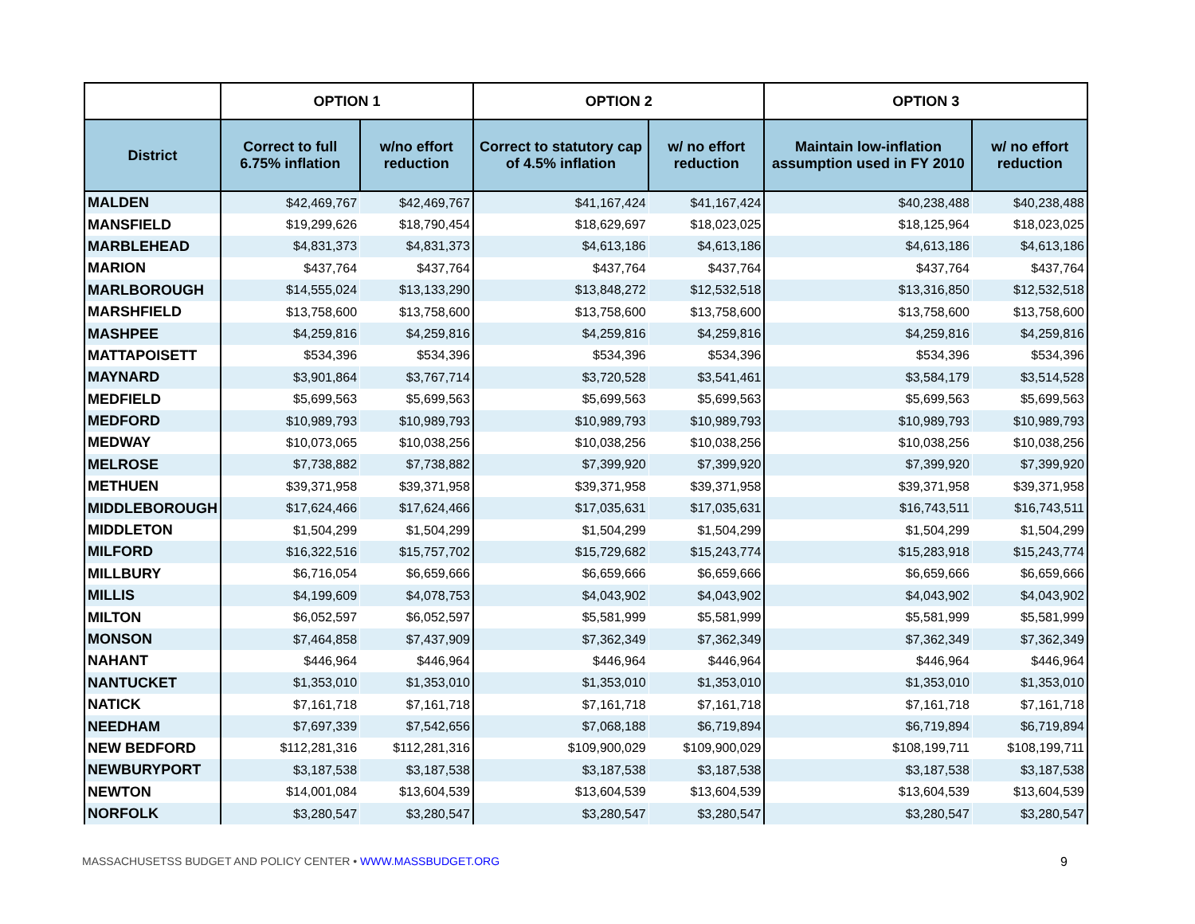| | OPTION 1 | | OPTION 2 | | OPTION 3 | |
| --- | --- | --- | --- | --- | --- | --- |
| District | Correct to full 6.75% inflation | w/no effort reduction | Correct to statutory cap of 4.5% inflation | w/ no effort reduction | Maintain low-inflation assumption used in FY 2010 | w/ no effort reduction |
| MALDEN | $42,469,767 | $42,469,767 | $41,167,424 | $41,167,424 | $40,238,488 | $40,238,488 |
| MANSFIELD | $19,299,626 | $18,790,454 | $18,629,697 | $18,023,025 | $18,125,964 | $18,023,025 |
| MARBLEHEAD | $4,831,373 | $4,831,373 | $4,613,186 | $4,613,186 | $4,613,186 | $4,613,186 |
| MARION | $437,764 | $437,764 | $437,764 | $437,764 | $437,764 | $437,764 |
| MARLBOROUGH | $14,555,024 | $13,133,290 | $13,848,272 | $12,532,518 | $13,316,850 | $12,532,518 |
| MARSHFIELD | $13,758,600 | $13,758,600 | $13,758,600 | $13,758,600 | $13,758,600 | $13,758,600 |
| MASHPEE | $4,259,816 | $4,259,816 | $4,259,816 | $4,259,816 | $4,259,816 | $4,259,816 |
| MATTAPOISETT | $534,396 | $534,396 | $534,396 | $534,396 | $534,396 | $534,396 |
| MAYNARD | $3,901,864 | $3,767,714 | $3,720,528 | $3,541,461 | $3,584,179 | $3,514,528 |
| MEDFIELD | $5,699,563 | $5,699,563 | $5,699,563 | $5,699,563 | $5,699,563 | $5,699,563 |
| MEDFORD | $10,989,793 | $10,989,793 | $10,989,793 | $10,989,793 | $10,989,793 | $10,989,793 |
| MEDWAY | $10,073,065 | $10,038,256 | $10,038,256 | $10,038,256 | $10,038,256 | $10,038,256 |
| MELROSE | $7,738,882 | $7,738,882 | $7,399,920 | $7,399,920 | $7,399,920 | $7,399,920 |
| METHUEN | $39,371,958 | $39,371,958 | $39,371,958 | $39,371,958 | $39,371,958 | $39,371,958 |
| MIDDLEBOROUGH | $17,624,466 | $17,624,466 | $17,035,631 | $17,035,631 | $16,743,511 | $16,743,511 |
| MIDDLETON | $1,504,299 | $1,504,299 | $1,504,299 | $1,504,299 | $1,504,299 | $1,504,299 |
| MILFORD | $16,322,516 | $15,757,702 | $15,729,682 | $15,243,774 | $15,283,918 | $15,243,774 |
| MILLBURY | $6,716,054 | $6,659,666 | $6,659,666 | $6,659,666 | $6,659,666 | $6,659,666 |
| MILLIS | $4,199,609 | $4,078,753 | $4,043,902 | $4,043,902 | $4,043,902 | $4,043,902 |
| MILTON | $6,052,597 | $6,052,597 | $5,581,999 | $5,581,999 | $5,581,999 | $5,581,999 |
| MONSON | $7,464,858 | $7,437,909 | $7,362,349 | $7,362,349 | $7,362,349 | $7,362,349 |
| NAHANT | $446,964 | $446,964 | $446,964 | $446,964 | $446,964 | $446,964 |
| NANTUCKET | $1,353,010 | $1,353,010 | $1,353,010 | $1,353,010 | $1,353,010 | $1,353,010 |
| NATICK | $7,161,718 | $7,161,718 | $7,161,718 | $7,161,718 | $7,161,718 | $7,161,718 |
| NEEDHAM | $7,697,339 | $7,542,656 | $7,068,188 | $6,719,894 | $6,719,894 | $6,719,894 |
| NEW BEDFORD | $112,281,316 | $112,281,316 | $109,900,029 | $109,900,029 | $108,199,711 | $108,199,711 |
| NEWBURYPORT | $3,187,538 | $3,187,538 | $3,187,538 | $3,187,538 | $3,187,538 | $3,187,538 |
| NEWTON | $14,001,084 | $13,604,539 | $13,604,539 | $13,604,539 | $13,604,539 | $13,604,539 |
| NORFOLK | $3,280,547 | $3,280,547 | $3,280,547 | $3,280,547 | $3,280,547 | $3,280,547 |
MASSACHUSETSS BUDGET AND POLICY CENTER • WWW.MASSBUDGET.ORG 9